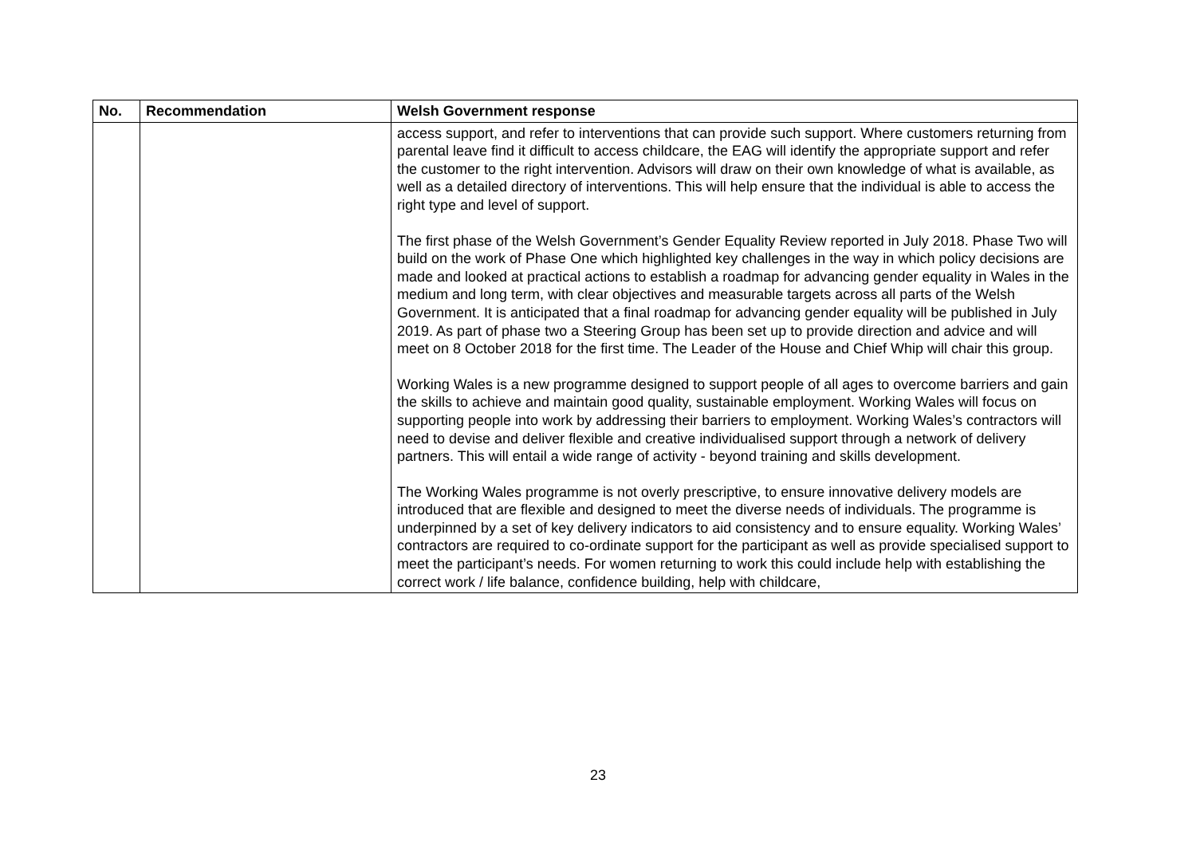| No. | Recommendation | Welsh Government response |
| --- | --- | --- |
| | | access support, and refer to interventions that can provide such support. Where customers returning from parental leave find it difficult to access childcare, the EAG will identify the appropriate support and refer the customer to the right intervention. Advisors will draw on their own knowledge of what is available, as well as a detailed directory of interventions. This will help ensure that the individual is able to access the right type and level of support. The first phase of the Welsh Government’s Gender Equality Review reported in July 2018. Phase Two will build on the work of Phase One which highlighted key challenges in the way in which policy decisions are made and looked at practical actions to establish a roadmap for advancing gender equality in Wales in the medium and long term, with clear objectives and measurable targets across all parts of the Welsh Government. It is anticipated that a final roadmap for advancing gender equality will be published in July 2019. As part of phase two a Steering Group has been set up to provide direction and advice and will meet on 8 October 2018 for the first time. The Leader of the House and Chief Whip will chair this group. Working Wales is a new programme designed to support people of all ages to overcome barriers and gain the skills to achieve and maintain good quality, sustainable employment. Working Wales will focus on supporting people into work by addressing their barriers to employment. Working Wales’s contractors will need to devise and deliver flexible and creative individualised support through a network of delivery partners. This will entail a wide range of activity - beyond training and skills development. The Working Wales programme is not overly prescriptive, to ensure innovative delivery models are introduced that are flexible and designed to meet the diverse needs of individuals. The programme is underpinned by a set of key delivery indicators to aid consistency and to ensure equality. Working Wales’ contractors are required to co-ordinate support for the participant as well as provide specialised support to meet the participant’s needs. For women returning to work this could include help with establishing the correct work / life balance, confidence building, help with childcare, |
23